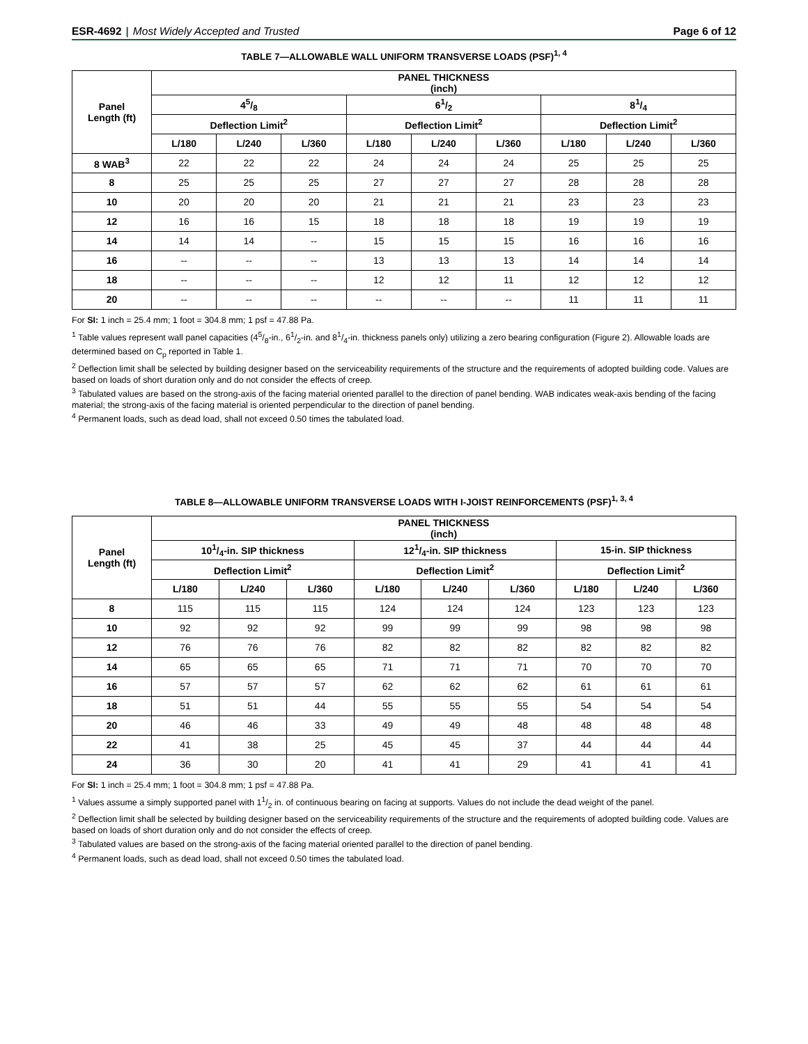ESR-4692 | Most Widely Accepted and Trusted Page 6 of 12
TABLE 7—ALLOWABLE WALL UNIFORM TRANSVERSE LOADS (PSF)<sup>1, 4</sup>
| Panel Length (ft) | PANEL THICKNESS (inch) | | | | | | | | |
| --- | --- | --- | --- | --- | --- | --- | --- | --- | --- |
| | 45/8 | | | 61/2 | | | 81/4 | | |
| | Deflection Limit<sup>2</sup> | | | Deflection Limit<sup>2</sup> | | | Deflection Limit<sup>2</sup> | | |
| | L/180 | L/240 | L/360 | L/180 | L/240 | L/360 | L/180 | L/240 | L/360 |
| 8 WAB<sup>3</sup> | 22 | 22 | 22 | 24 | 24 | 24 | 25 | 25 | 25 |
| 8 | 25 | 25 | 25 | 27 | 27 | 27 | 28 | 28 | 28 |
| 10 | 20 | 20 | 20 | 21 | 21 | 21 | 23 | 23 | 23 |
| 12 | 16 | 16 | 15 | 18 | 18 | 18 | 19 | 19 | 19 |
| 14 | 14 | 14 | -- | 15 | 15 | 15 | 16 | 16 | 16 |
| 16 | -- | -- | -- | 13 | 13 | 13 | 14 | 14 | 14 |
| 18 | -- | -- | -- | 12 | 12 | 11 | 12 | 12 | 12 |
| 20 | -- | -- | -- | -- | -- | -- | 11 | 11 | 11 |
For SI: 1 inch = 25.4 mm; 1 foot = 304.8 mm; 1 psf = 47.88 Pa.
<sup>1</sup> Table values represent wall panel capacities (45/8-in., 61/2-in. and 81/4-in. thickness panels only) utilizing a zero bearing configuration (Figure 2). Allowable loads are determined based on C<sub>p</sub> reported in Table 1.
<sup>2</sup> Deflection limit shall be selected by building designer based on the serviceability requirements of the structure and the requirements of adopted building code. Values are based on loads of short duration only and do not consider the effects of creep.
<sup>3</sup> Tabulated values are based on the strong-axis of the facing material oriented parallel to the direction of panel bending. WAB indicates weak-axis bending of the facing material; the strong-axis of the facing material is oriented perpendicular to the direction of panel bending.
<sup>4</sup> Permanent loads, such as dead load, shall not exceed 0.50 times the tabulated load.
TABLE 8—ALLOWABLE UNIFORM TRANSVERSE LOADS WITH I-JOIST REINFORCEMENTS (PSF)<sup>1, 3, 4</sup>
| Panel Length (ft) | PANEL THICKNESS (inch) | | | | | | | | |
| --- | --- | --- | --- | --- | --- | --- | --- | --- | --- |
| | 101/4-in. SIP thickness | | | 121/4-in. SIP thickness | | | 15-in. SIP thickness | | |
| | Deflection Limit<sup>2</sup> | | | Deflection Limit<sup>2</sup> | | | Deflection Limit<sup>2</sup> | | |
| | L/180 | L/240 | L/360 | L/180 | L/240 | L/360 | L/180 | L/240 | L/360 |
| 8 | 115 | 115 | 115 | 124 | 124 | 124 | 123 | 123 | 123 |
| 10 | 92 | 92 | 92 | 99 | 99 | 99 | 98 | 98 | 98 |
| 12 | 76 | 76 | 76 | 82 | 82 | 82 | 82 | 82 | 82 |
| 14 | 65 | 65 | 65 | 71 | 71 | 71 | 70 | 70 | 70 |
| 16 | 57 | 57 | 57 | 62 | 62 | 62 | 61 | 61 | 61 |
| 18 | 51 | 51 | 44 | 55 | 55 | 55 | 54 | 54 | 54 |
| 20 | 46 | 46 | 33 | 49 | 49 | 48 | 48 | 48 | 48 |
| 22 | 41 | 38 | 25 | 45 | 45 | 37 | 44 | 44 | 44 |
| 24 | 36 | 30 | 20 | 41 | 41 | 29 | 41 | 41 | 41 |
For SI: 1 inch = 25.4 mm; 1 foot = 304.8 mm; 1 psf = 47.88 Pa.
<sup>1</sup> Values assume a simply supported panel with 11/2 in. of continuous bearing on facing at supports. Values do not include the dead weight of the panel.
<sup>2</sup> Deflection limit shall be selected by building designer based on the serviceability requirements of the structure and the requirements of adopted building code. Values are based on loads of short duration only and do not consider the effects of creep.
<sup>3</sup> Tabulated values are based on the strong-axis of the facing material oriented parallel to the direction of panel bending.
<sup>4</sup> Permanent loads, such as dead load, shall not exceed 0.50 times the tabulated load.